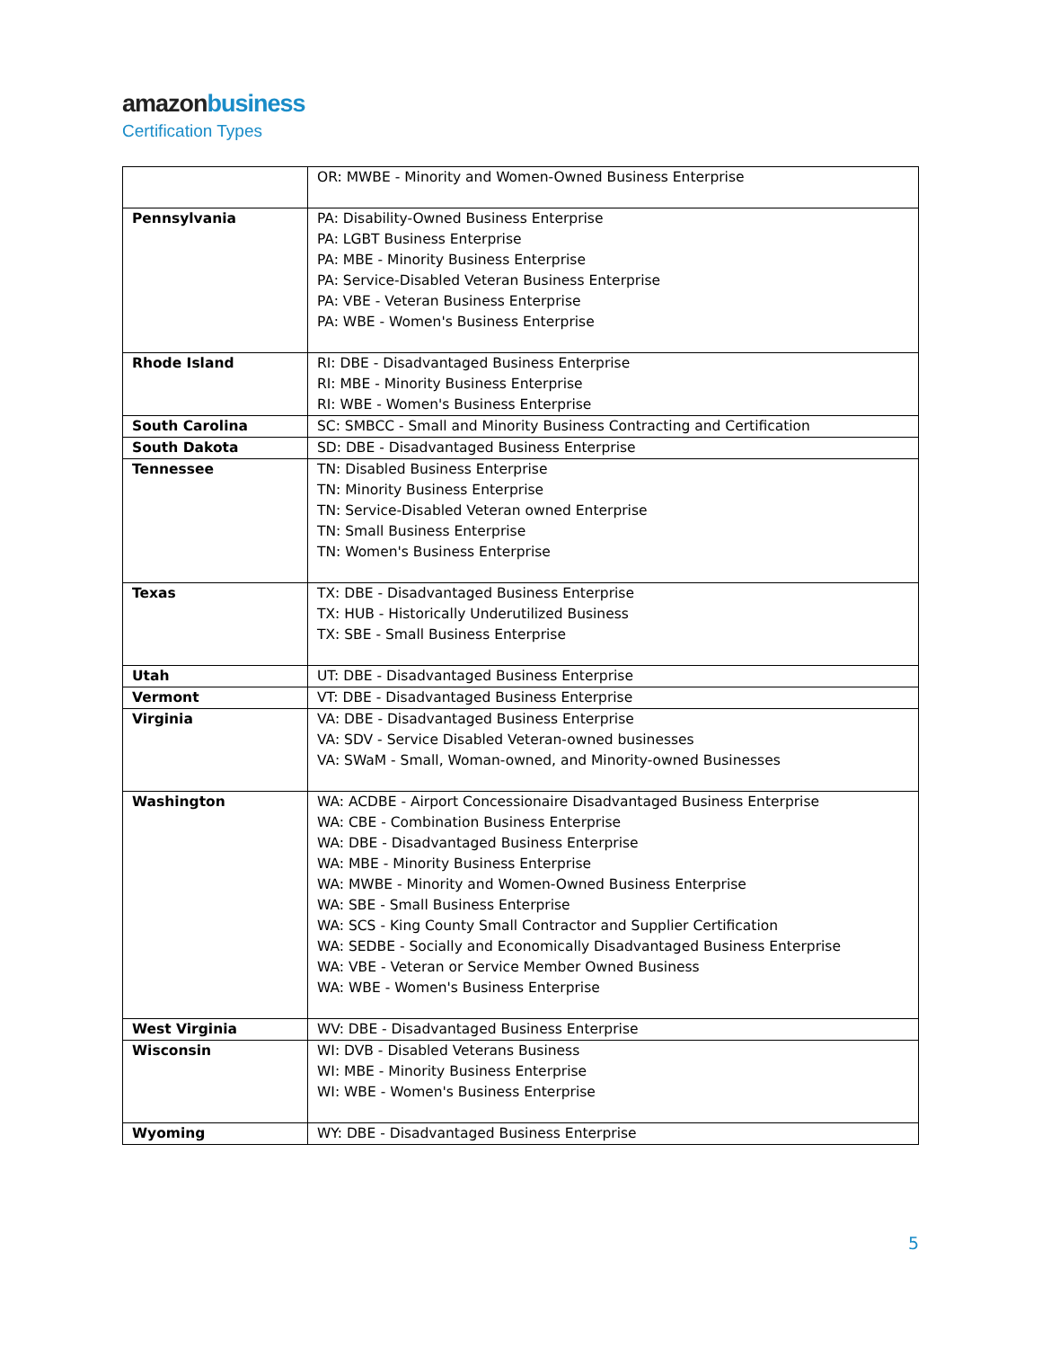amazon business
Certification Types
| | OR: MWBE - Minority and Women-Owned Business Enterprise |
| Pennsylvania | PA: Disability-Owned Business Enterprise PA: LGBT Business Enterprise PA: MBE - Minority Business Enterprise PA: Service-Disabled Veteran Business Enterprise PA: VBE - Veteran Business Enterprise PA: WBE - Women's Business Enterprise |
| Rhode Island | RI: DBE - Disadvantaged Business Enterprise RI: MBE - Minority Business Enterprise RI: WBE - Women's Business Enterprise |
| South Carolina | SC: SMBCC - Small and Minority Business Contracting and Certification |
| South Dakota | SD: DBE - Disadvantaged Business Enterprise |
| Tennessee | TN: Disabled Business Enterprise TN: Minority Business Enterprise TN: Service-Disabled Veteran owned Enterprise TN: Small Business Enterprise TN: Women's Business Enterprise |
| Texas | TX: DBE - Disadvantaged Business Enterprise TX: HUB - Historically Underutilized Business TX: SBE - Small Business Enterprise |
| Utah | UT: DBE - Disadvantaged Business Enterprise |
| Vermont | VT: DBE - Disadvantaged Business Enterprise |
| Virginia | VA: DBE - Disadvantaged Business Enterprise VA: SDV - Service Disabled Veteran-owned businesses VA: SWaM - Small, Woman-owned, and Minority-owned Businesses |
| Washington | WA: ACDBE - Airport Concessionaire Disadvantaged Business Enterprise WA: CBE - Combination Business Enterprise WA: DBE - Disadvantaged Business Enterprise WA: MBE - Minority Business Enterprise WA: MWBE - Minority and Women-Owned Business Enterprise WA: SBE - Small Business Enterprise WA: SCS - King County Small Contractor and Supplier Certification WA: SEDBE - Socially and Economically Disadvantaged Business Enterprise WA: VBE - Veteran or Service Member Owned Business WA: WBE - Women's Business Enterprise |
| West Virginia | WV: DBE - Disadvantaged Business Enterprise |
| Wisconsin | WI: DVB - Disabled Veterans Business WI: MBE - Minority Business Enterprise WI: WBE - Women's Business Enterprise |
| Wyoming | WY: DBE - Disadvantaged Business Enterprise |
5